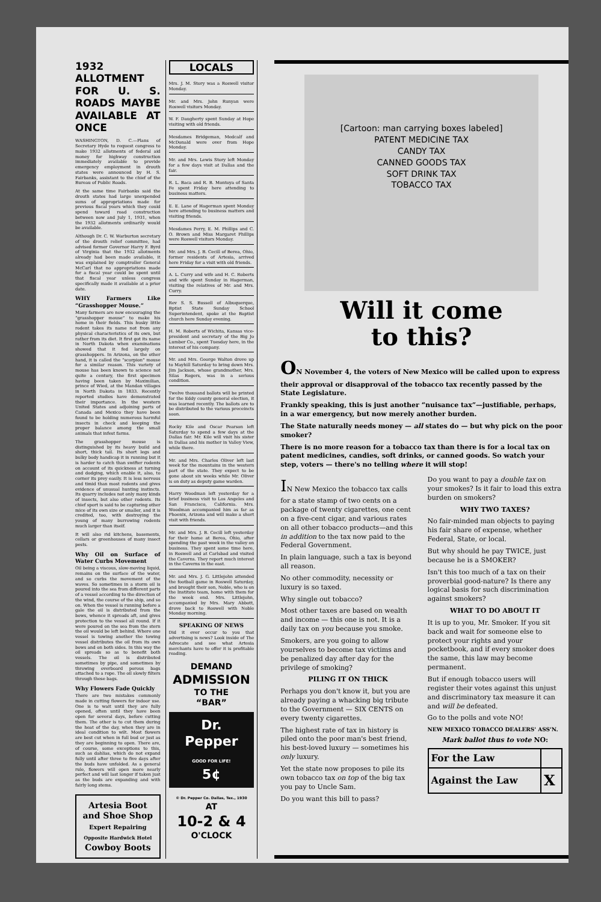1932 ALLOTMENT FOR U. S. ROADS MAYBE AVAILABLE AT ONCE
WASHINGTON, D. C.—Plans of Secretary Hyde to request congress to make 1932 allotments of federal aid money for highway construction immediately available to provide emergency employment in drouth states were announced by H. S. Fairbanks, assistant to the chief of the Bureau of Public Roads.
At the same time Fairbanks said the drouth states had large unexpended sums of appropriations made for previous fiscal years which they could spend toward road construction between now and July 1, 1931, when the 1932 allotments ordinarily would be available.
Although Dr. C. W. Warburton secretary of the drouth relief committee, had advised former Governor Harry F. Byrd of Virginia that the 1932 allotments already had been made available, it was explained by comptroller General McCarl that no appropriations made for a fiscal year could be spent until that fiscal year unless congress specifically made it available at a prior date.
WHY Farmers Like “Grasshopper Mouse.”
Many farmers are now encouraging the “grasshopper mouse” to make his home in their fields. This husky little rodent takes its name not from any physical characteristics of its own, but rather from its diet. It first got its name in North Dakota when examinations showed that it fed largely on grasshoppers. In Arizona, on the other hand, it is called the “scorpion” mouse for a similar reason. This variety of mouse has been known to science not quite a century, the first specimen having been taken by Maximilian, prince of Wied, at the Mandan villages in North Dakota in 1833. Recently reported studies have demonstrated their importance. In the western United States and adjoining parts of Canada and Mexico they have been found to be holding numerous harmful insects in check and keeping the proper balance among the small animals that infest farms.
The grasshopper mouse is distinguished by its heavy build and short, thick tail. Its short legs and bulky body handicap it in running but it is harder to catch than swifter rodents on account of its quickness at turning and dodging, which enable it, also, to corner its prey easily. It is less nervous and timid than most rodents and gives evidence of unusual hunting instincts. Its quarry includes not only many kinds of insects, but also other rodents. Its chief sport is said to be capturing other mice of its own size or smaller, and it is credited, too, with destroying the young of many burrowing rodents much larger than itself.
It will also rid kitchens, basements, cellars or greenhouses of many insect pests.
Why Oil on Surface of Water Curbs Movement
Oil being a viscous, slow-moving liquid, remains on the surface of the water, and so curbs the movement of the waves. So sometimes in a storm oil is poured into the sea from different parts of a vessel according to the direction of the wind, the course of the ship, and so on. When the vessel is running before a gale the oil is distributed from the bows, whence it spreads aft, and gives protection to the vessel all round. If it were poured on the sea from the stern the oil would be left behind. Where one vessel is towing another the towing vessel distributes the oil from its own bows and on both sides. In this way the oil spreads so as to benefit both vessels. The oil is distributed sometimes by pipe, and sometimes by throwing overboard porous bags attached to a rope. The oil slowly filters through these bags.
Why Flowers Fade Quickly
There are two mistakes commonly made in cutting flowers for indoor use. One is to wait until they are fully opened, often until they have been open for several days, before cutting them. The other is to cut them during the heat of the day, when they are in ideal condition to wilt. Most flowers are best cut when in full bud or just as they are beginning to open. There are, of course, some exceptions to this, such as dahlias, which do not expand fully until after three to five days after the buds have unfolded. As a general rule, flowers will open more nearly perfect and will last longer if taken just as the buds are expanding and with fairly long stems.
Artesia Boot and Shoe Shop
Expert Repairing
Opposite Hardwick Hotel
Cowboy Boots
LOCALS
Mrs. J. M. Story was a Roswell visitor Monday.
Mr. and Mrs. John Runyan were Roswell visitors Monday.
W. F. Daugherty spent Sunday at Hope visiting with old friends.
Mesdames Bridgeman, Medcalf and McDonald were over from Hope Monday.
Mr. and Mrs. Lewis Story left Monday for a few days visit at Dallas and the fair.
R. L. Baca and R. B. Montoya of Santa Fe spent Friday here attending to business matters.
E. E. Lane of Hagerman spent Monday here attending to business matters and visiting friends.
Mesdames Perry, E. M. Phillips and C. O. Brown and Miss Margaret Phillips were Roswell visitors Monday.
Mr. and Mrs. J. B. Cecill of Berea, Ohio, former residents of Artesia, arrived here Friday for a visit with old friends.
A. L. Curry and wife and H. C. Roberts and wife spent Sunday in Hagerman, visiting the relatives of Mr. and Mrs. Curry.
Rev S. S. Bussell of Albuquerque, Bptist State Sunday School Superintendent, spoke at the Baptist church here Sunday evening.
H. M. Roberts of Wichita, Kansas vice-president and secretary of the Big Jo Lumber Co., spent Tuesday here, in the interest of his company.
Mr. and Mrs. George Walton drove up to Mayhill Saturday to bring down Mrs. Jim Jackson, whose grandmother, Mrs. Silas Rogers, was in a serious condition.
Twelve thousand ballots will be printed for the Eddy county general election, it was learned recently. The ballots are to be distributed to the various preceincts soon.
Rocky Kile and Oscar Pearson left Saturday to spend a few days at the Dallas fair. Mr. Kile will visit his sister in Dallas and his mother in Valley View, while there.
Mr. and Mrs. Charles Oliver left last week for the mountains in the western part of the state. They expect to be gone about six weeks while Mr. Oliver is on duty as deputy game warden.
Harry Woodman left yesterday for a brief business visit to Los Angeles and San Francisco, California. Mrs. Woodman accompanied him as far as Phoenix, Arizona and will make a short visit with friends.
Mr. and Mrs. J. B. Cecill left yesterday for their home at Berea, Ohio, after spending the past week in the valley on business. They spent some time here, in Roswell and at Carlsbad and visited the Caverns. They report much interest in the Caverns in the east.
Mr. and Mrs. J. G. Littlejohn attended the football game in Roswell Saturday, and brought their son, Noble, who is on the Institute team, home with them for the week end. Mrs. Littlejohn, accompanied by Mrs. Mary Abbott, drove back to Roswell with Noble Monday morning.
SPEAKING OF NEWS
Did it ever occur to you that advertising is news? Look inside of The Advocate and see what Artesia merchants have to offer it is profitable reading.
DEMAND
ADMISSION
TO THE
“BAR”
Dr. Pepper
GOOD FOR LIFE!
5¢
© Dr. Pepper Co. Dallas, Tex., 1930
AT
10-2 & 4
O'CLOCK
[Cartoon: man carrying boxes labeled]
PATENT MEDICINE TAX
CANDY TAX
CANNED GOODS TAX
SOFT DRINK TAX
TOBACCO TAX
Will it come
to this?
ON November 4, the voters of New Mexico will be called upon to express their approval or disapproval of the tobacco tax recently passed by the State Legislature.
Frankly speaking, this is just another “nuisance tax”—justifiable, perhaps, in a war emergency, but now merely another burden.
The State naturally needs money — all states do — but why pick on the poor smoker?
There is no more reason for a tobacco tax than there is for a local tax on patent medicines, candies, soft drinks, or canned goods. So watch your step, voters — there's no telling where it will stop!
IN New Mexico the tobacco tax calls for a state stamp of two cents on a package of twenty cigarettes, one cent on a five-cent cigar, and various rates on all other tobacco products—and this in addition to the tax now paid to the Federal Government.
In plain language, such a tax is beyond all reason.
No other commodity, necessity or luxury is so taxed.
Why single out tobacco?
Most other taxes are based on wealth and income — this one is not. It is a daily tax on you because you smoke.
Smokers, are you going to allow yourselves to become tax victims and be penalized day after day for the privilege of smoking?
PILING IT ON THICK
Perhaps you don't know it, but you are already paying a whacking big tribute to the Government — SIX CENTS on every twenty cigarettes.
The highest rate of tax in history is piled onto the poor man's best friend, his best-loved luxury — sometimes his only luxury.
Yet the state now proposes to pile its own tobacco tax on top of the big tax you pay to Uncle Sam.
Do you want this bill to pass?
Do you want to pay a double tax on your smokes? Is it fair to load this extra burden on smokers?
WHY TWO TAXES?
No fair-minded man objects to paying his fair share of expense, whether Federal, State, or local.
But why should he pay TWICE, just because he is a SMOKER?
Isn't this too much of a tax on their proverbial good-nature? Is there any logical basis for such discrimination against smokers?
WHAT TO DO ABOUT IT
It is up to you, Mr. Smoker. If you sit back and wait for someone else to protect your rights and your pocketbook, and if every smoker does the same, this law may become permanent.
But if enough tobacco users will register their votes against this unjust and discriminatory tax measure it can and will be defeated.
Go to the polls and vote NO!
NEW MEXICO TOBACCO DEALERS' ASS'N.
Mark ballot thus to vote NO:
| For the Law | |
| Against the Law | X |